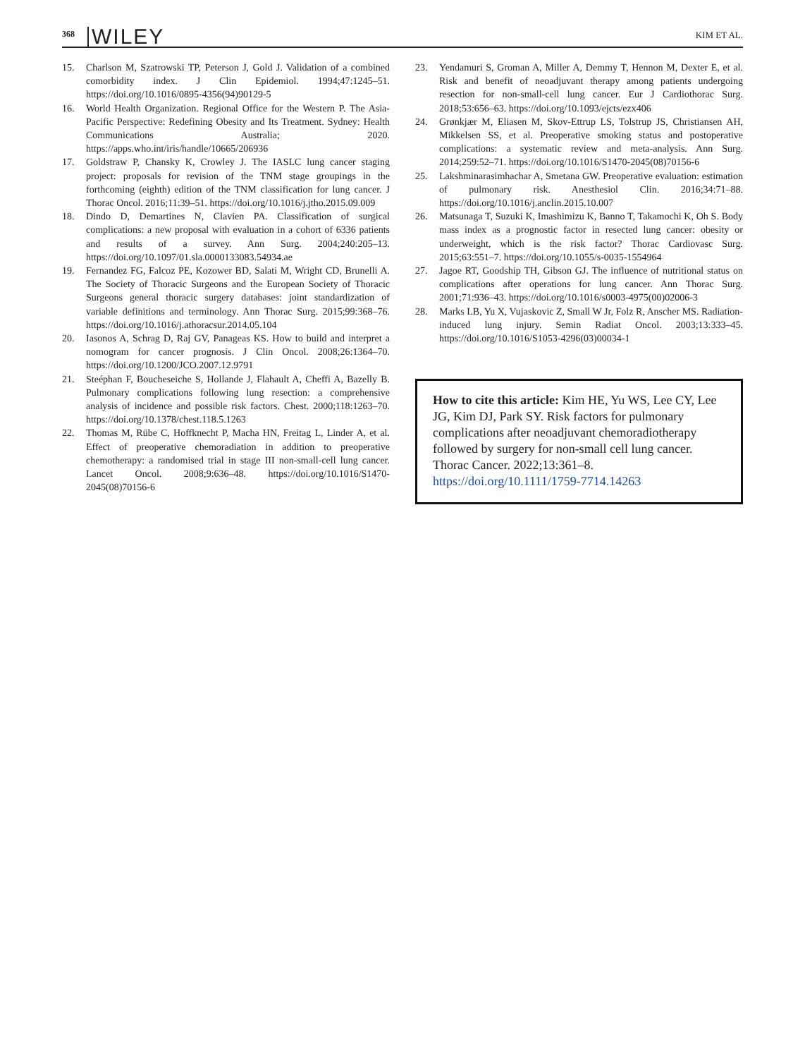368 WILEY
KIM ET AL.
15. Charlson M, Szatrowski TP, Peterson J, Gold J. Validation of a combined comorbidity index. J Clin Epidemiol. 1994;47:1245–51. https://doi.org/10.1016/0895-4356(94)90129-5
16. World Health Organization. Regional Office for the Western P. The Asia-Pacific Perspective: Redefining Obesity and Its Treatment. Sydney: Health Communications Australia; 2020. https://apps.who.int/iris/handle/10665/206936
17. Goldstraw P, Chansky K, Crowley J. The IASLC lung cancer staging project: proposals for revision of the TNM stage groupings in the forthcoming (eighth) edition of the TNM classification for lung cancer. J Thorac Oncol. 2016;11:39–51. https://doi.org/10.1016/j.jtho.2015.09.009
18. Dindo D, Demartines N, Clavien PA. Classification of surgical complications: a new proposal with evaluation in a cohort of 6336 patients and results of a survey. Ann Surg. 2004;240:205–13. https://doi.org/10.1097/01.sla.0000133083.54934.ae
19. Fernandez FG, Falcoz PE, Kozower BD, Salati M, Wright CD, Brunelli A. The Society of Thoracic Surgeons and the European Society of Thoracic Surgeons general thoracic surgery databases: joint standardization of variable definitions and terminology. Ann Thorac Surg. 2015;99:368–76. https://doi.org/10.1016/j.athoracsur.2014.05.104
20. Iasonos A, Schrag D, Raj GV, Panageas KS. How to build and interpret a nomogram for cancer prognosis. J Clin Oncol. 2008;26:1364–70. https://doi.org/10.1200/JCO.2007.12.9791
21. Steéphan F, Boucheseiche S, Hollande J, Flahault A, Cheffi A, Bazelly B. Pulmonary complications following lung resection: a comprehensive analysis of incidence and possible risk factors. Chest. 2000;118:1263–70. https://doi.org/10.1378/chest.118.5.1263
22. Thomas M, Rübe C, Hoffknecht P, Macha HN, Freitag L, Linder A, et al. Effect of preoperative chemoradiation in addition to preoperative chemotherapy: a randomised trial in stage III non-small-cell lung cancer. Lancet Oncol. 2008;9:636–48. https://doi.org/10.1016/S1470-2045(08)70156-6
23. Yendamuri S, Groman A, Miller A, Demmy T, Hennon M, Dexter E, et al. Risk and benefit of neoadjuvant therapy among patients undergoing resection for non-small-cell lung cancer. Eur J Cardiothorac Surg. 2018;53:656–63. https://doi.org/10.1093/ejcts/ezx406
24. Grønkjær M, Eliasen M, Skov-Ettrup LS, Tolstrup JS, Christiansen AH, Mikkelsen SS, et al. Preoperative smoking status and postoperative complications: a systematic review and meta-analysis. Ann Surg. 2014;259:52–71. https://doi.org/10.1016/S1470-2045(08)70156-6
25. Lakshminarasimhachar A, Smetana GW. Preoperative evaluation: estimation of pulmonary risk. Anesthesiol Clin. 2016;34:71–88. https://doi.org/10.1016/j.anclin.2015.10.007
26. Matsunaga T, Suzuki K, Imashimizu K, Banno T, Takamochi K, Oh S. Body mass index as a prognostic factor in resected lung cancer: obesity or underweight, which is the risk factor? Thorac Cardiovasc Surg. 2015;63:551–7. https://doi.org/10.1055/s-0035-1554964
27. Jagoe RT, Goodship TH, Gibson GJ. The influence of nutritional status on complications after operations for lung cancer. Ann Thorac Surg. 2001;71:936–43. https://doi.org/10.1016/s0003-4975(00)02006-3
28. Marks LB, Yu X, Vujaskovic Z, Small W Jr, Folz R, Anscher MS. Radiation-induced lung injury. Semin Radiat Oncol. 2003;13:333–45. https://doi.org/10.1016/S1053-4296(03)00034-1
How to cite this article: Kim HE, Yu WS, Lee CY, Lee JG, Kim DJ, Park SY. Risk factors for pulmonary complications after neoadjuvant chemoradiotherapy followed by surgery for non-small cell lung cancer. Thorac Cancer. 2022;13:361–8. https://doi.org/10.1111/1759-7714.14263